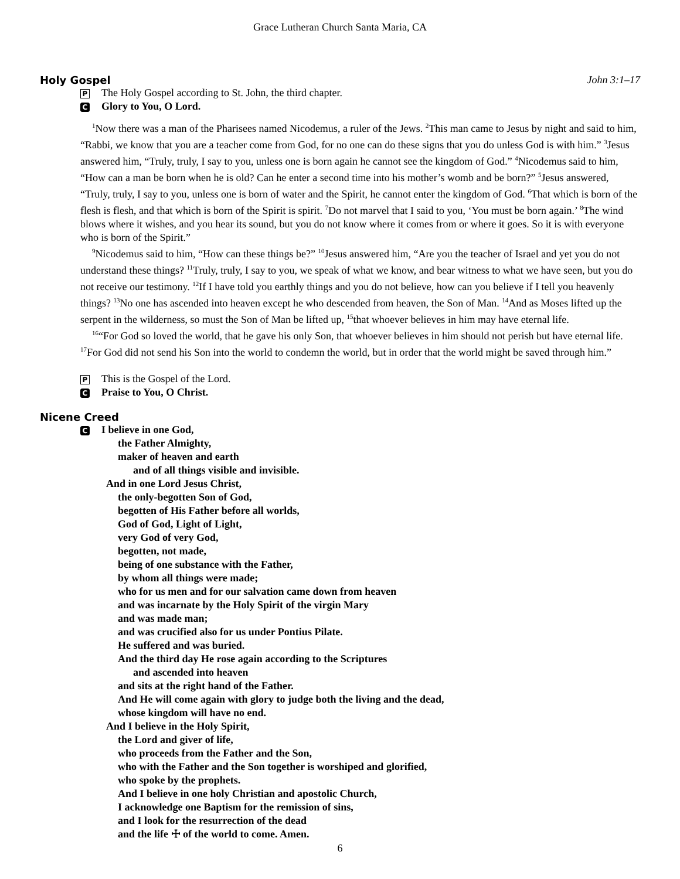Grace Lutheran Church Santa Maria, CA
Holy Gospel John 3:1–17
P The Holy Gospel according to St. John, the third chapter.
C Glory to You, O Lord.
<sup>1</sup> Now there was a man of the Pharisees named Nicodemus, a ruler of the Jews. <sup>2</sup>This man came to Jesus by night and said to him, “Rabbi, we know that you are a teacher come from God, for no one can do these signs that you do unless God is with him.” <sup>3</sup>Jesus answered him, “Truly, truly, I say to you, unless one is born again he cannot see the kingdom of God.” <sup>4</sup>Nicodemus said to him, “How can a man be born when he is old? Can he enter a second time into his mother’s womb and be born?” <sup>5</sup>Jesus answered, “Truly, truly, I say to you, unless one is born of water and the Spirit, he cannot enter the kingdom of God. <sup>6</sup>That which is born of the flesh is flesh, and that which is born of the Spirit is spirit. <sup>7</sup>Do not marvel that I said to you, ‘You must be born again.’ <sup>8</sup>The wind blows where it wishes, and you hear its sound, but you do not know where it comes from or where it goes. So it is with everyone who is born of the Spirit.”
<sup>9</sup> Nicodemus said to him, “How can these things be?” <sup>10</sup>Jesus answered him, “Are you the teacher of Israel and yet you do not understand these things? <sup>11</sup>Truly, truly, I say to you, we speak of what we know, and bear witness to what we have seen, but you do not receive our testimony. <sup>12</sup>If I have told you earthly things and you do not believe, how can you believe if I tell you heavenly things? <sup>13</sup>No one has ascended into heaven except he who descended from heaven, the Son of Man. <sup>14</sup>And as Moses lifted up the serpent in the wilderness, so must the Son of Man be lifted up, <sup>15</sup>that whoever believes in him may have eternal life.
<sup>16</sup> “For God so loved the world, that he gave his only Son, that whoever believes in him should not perish but have eternal life. <sup>17</sup>For God did not send his Son into the world to condemn the world, but in order that the world might be saved through him.”
P This is the Gospel of the Lord.
C Praise to You, O Christ.
Nicene Creed
C I believe in one God,
the Father Almighty,
maker of heaven and earth
and of all things visible and invisible.
And in one Lord Jesus Christ,
the only-begotten Son of God,
begotten of His Father before all worlds,
God of God, Light of Light,
very God of very God,
begotten, not made,
being of one substance with the Father,
by whom all things were made;
who for us men and for our salvation came down from heaven
and was incarnate by the Holy Spirit of the virgin Mary
and was made man;
and was crucified also for us under Pontius Pilate.
He suffered and was buried.
And the third day He rose again according to the Scriptures
and ascended into heaven
and sits at the right hand of the Father.
And He will come again with glory to judge both the living and the dead,
whose kingdom will have no end.
And I believe in the Holy Spirit,
the Lord and giver of life,
who proceeds from the Father and the Son,
who with the Father and the Son together is worshiped and glorified,
who spoke by the prophets.
And I believe in one holy Christian and apostolic Church,
I acknowledge one Baptism for the remission of sins,
and I look for the resurrection of the dead
and the life ☩ of the world to come. Amen.
6